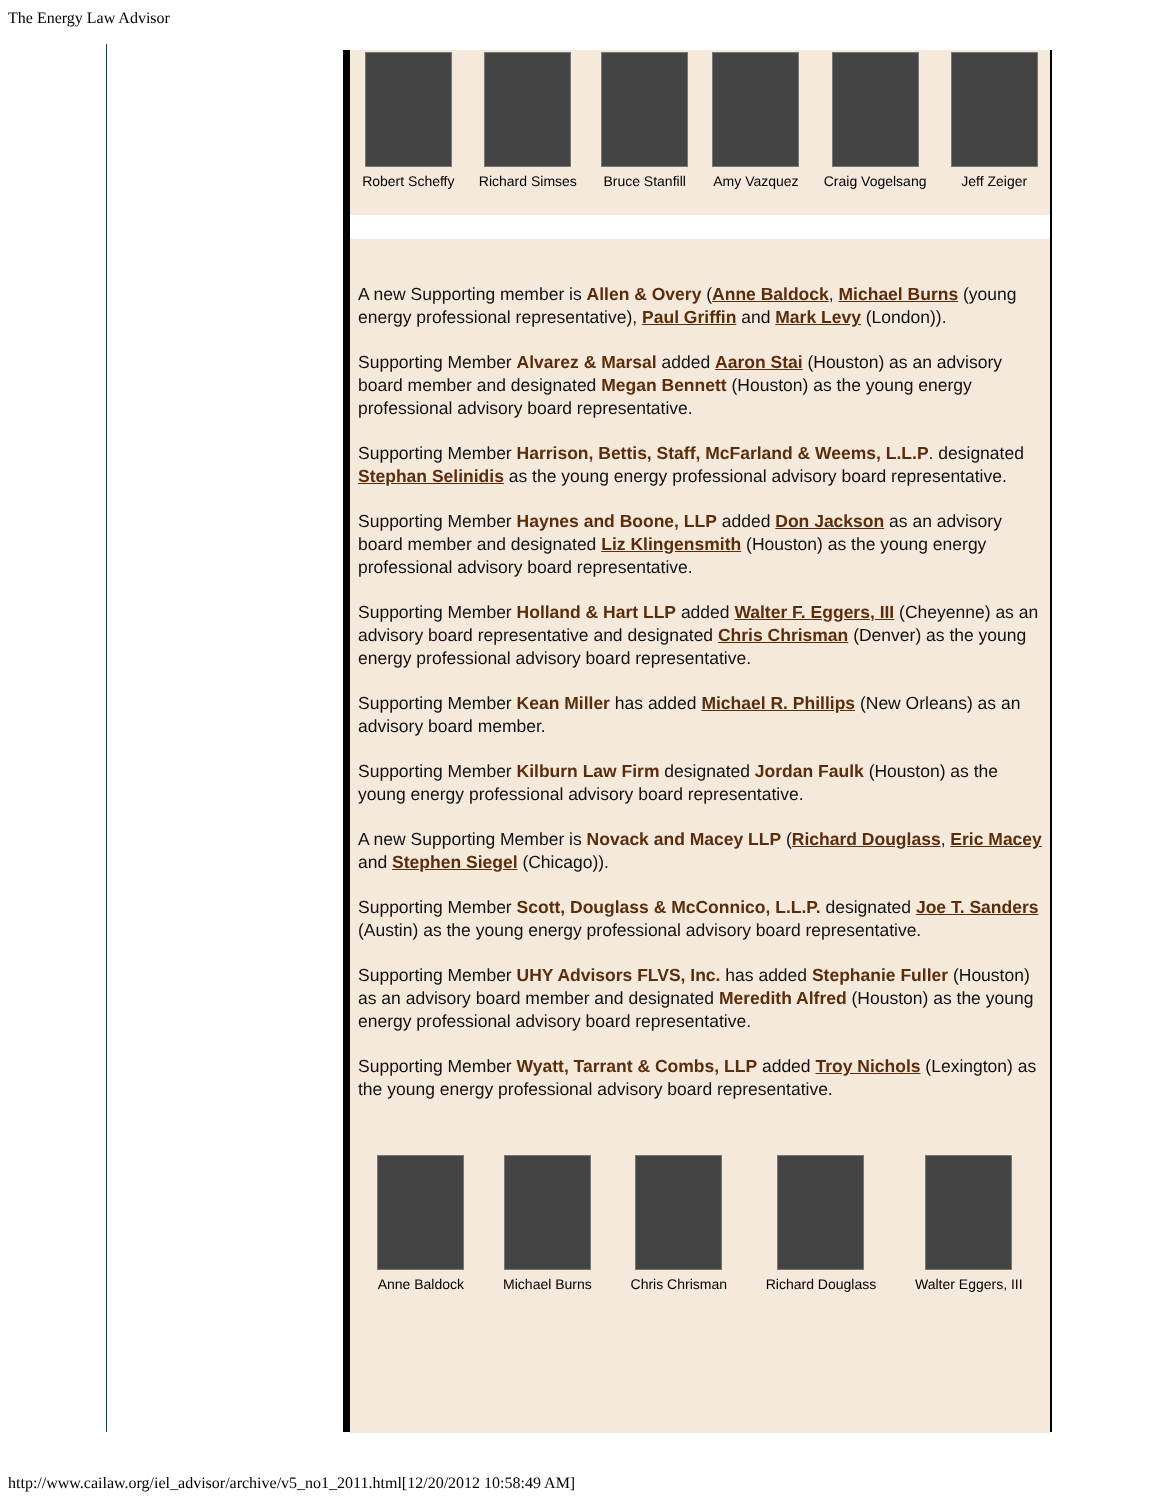The Energy Law Advisor
Robert Scheffy Richard Simses Bruce Stanfill Amy Vazquez Craig Vogelsang Jeff Zeiger
A new Supporting member is Allen & Overy (Anne Baldock, Michael Burns (young energy professional representative), Paul Griffin and Mark Levy (London)).
Supporting Member Alvarez & Marsal added Aaron Stai (Houston) as an advisory board member and designated Megan Bennett (Houston) as the young energy professional advisory board representative.
Supporting Member Harrison, Bettis, Staff, McFarland & Weems, L.L.P. designated Stephan Selinidis as the young energy professional advisory board representative.
Supporting Member Haynes and Boone, LLP added Don Jackson as an advisory board member and designated Liz Klingensmith (Houston) as the young energy professional advisory board representative.
Supporting Member Holland & Hart LLP added Walter F. Eggers, III (Cheyenne) as an advisory board representative and designated Chris Chrisman (Denver) as the young energy professional advisory board representative.
Supporting Member Kean Miller has added Michael R. Phillips (New Orleans) as an advisory board member.
Supporting Member Kilburn Law Firm designated Jordan Faulk (Houston) as the young energy professional advisory board representative.
A new Supporting Member is Novack and Macey LLP (Richard Douglass, Eric Macey and Stephen Siegel (Chicago)).
Supporting Member Scott, Douglass & McConnico, L.L.P. designated Joe T. Sanders (Austin) as the young energy professional advisory board representative.
Supporting Member UHY Advisors FLVS, Inc. has added Stephanie Fuller (Houston) as an advisory board member and designated Meredith Alfred (Houston) as the young energy professional advisory board representative.
Supporting Member Wyatt, Tarrant & Combs, LLP added Troy Nichols (Lexington) as the young energy professional advisory board representative.
Anne Baldock Michael Burns Chris Chrisman Richard Douglass Walter Eggers, III
http://www.cailaw.org/iel_advisor/archive/v5_no1_2011.html[12/20/2012 10:58:49 AM]